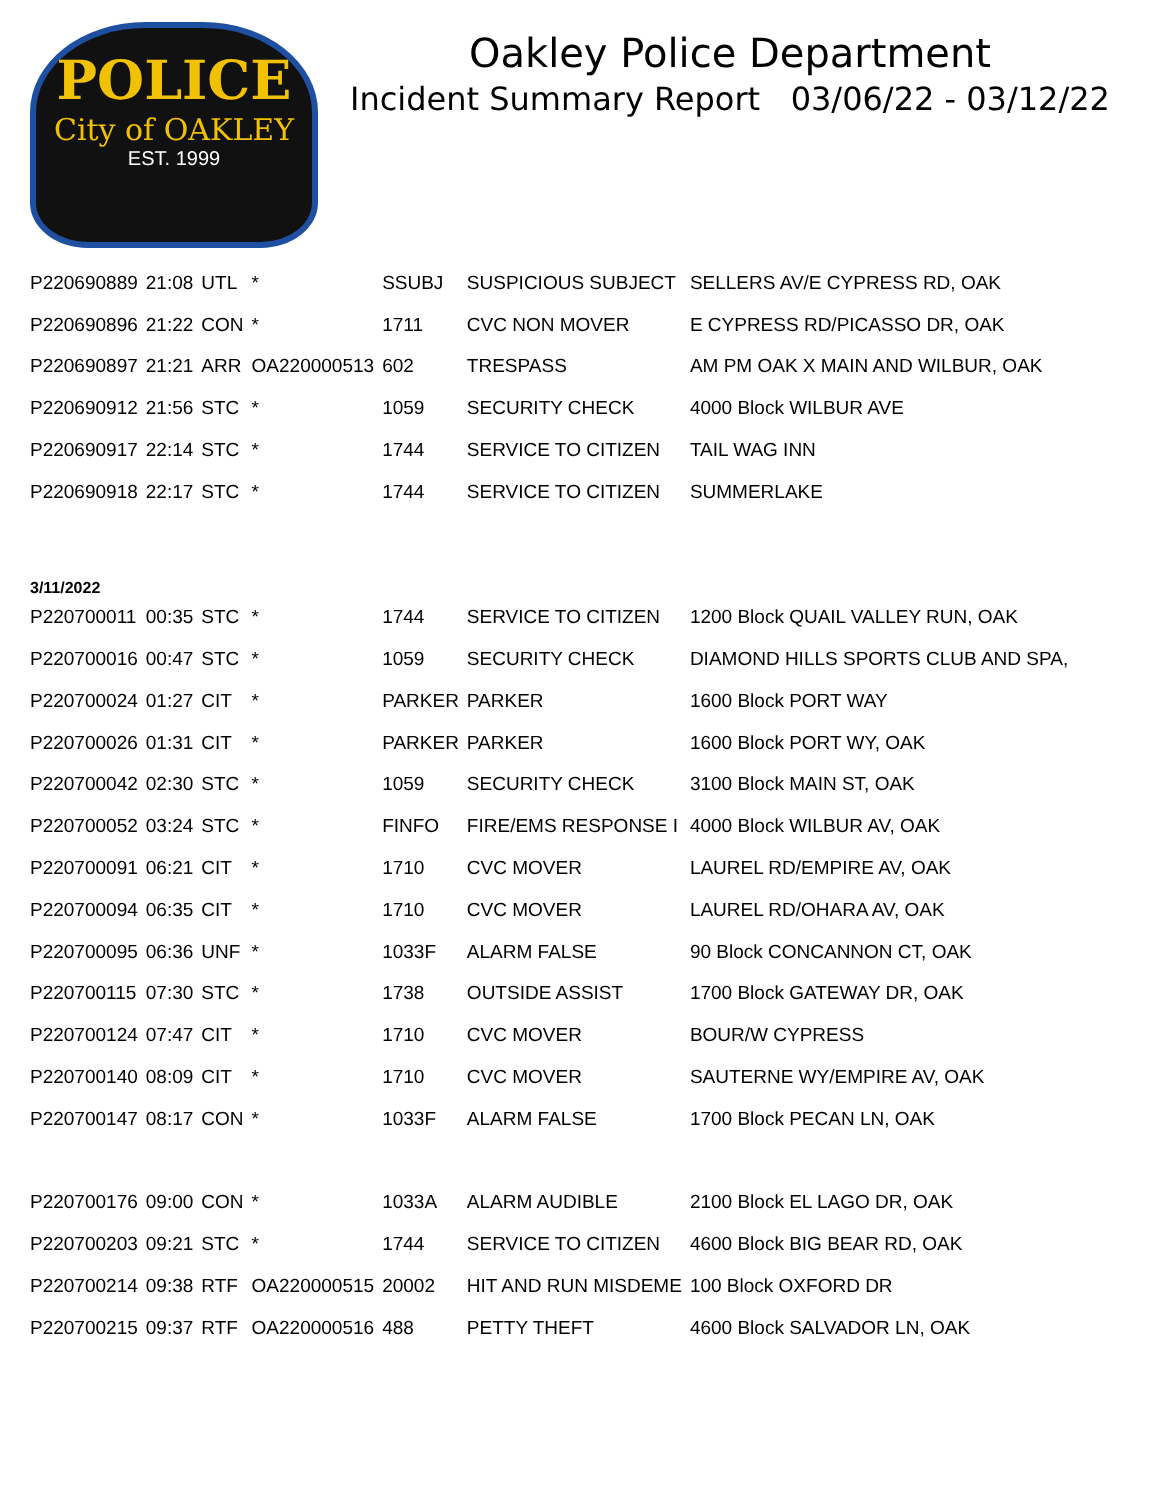POLICE
City of OAKLEY
EST. 1999
Oakley Police Department
Incident Summary Report 03/06/22 - 03/12/22
| P220690889 | 21:08 | UTL | * | SSUBJ | SUSPICIOUS SUBJECT | SELLERS AV/E CYPRESS RD, OAK |
| P220690896 | 21:22 | CON | * | 1711 | CVC NON MOVER | E CYPRESS RD/PICASSO DR, OAK |
| P220690897 | 21:21 | ARR | OA220000513 | 602 | TRESPASS | AM PM OAK X MAIN AND WILBUR, OAK |
| P220690912 | 21:56 | STC | * | 1059 | SECURITY CHECK | 4000 Block WILBUR AVE |
| P220690917 | 22:14 | STC | * | 1744 | SERVICE TO CITIZEN | TAIL WAG INN |
| P220690918 | 22:17 | STC | * | 1744 | SERVICE TO CITIZEN | SUMMERLAKE |
| 3/11/2022 | | | | | | |
| P220700011 | 00:35 | STC | * | 1744 | SERVICE TO CITIZEN | 1200 Block QUAIL VALLEY RUN, OAK |
| P220700016 | 00:47 | STC | * | 1059 | SECURITY CHECK | DIAMOND HILLS SPORTS CLUB AND SPA, |
| P220700024 | 01:27 | CIT | * | PARKER | PARKER | 1600 Block PORT WAY |
| P220700026 | 01:31 | CIT | * | PARKER | PARKER | 1600 Block PORT WY, OAK |
| P220700042 | 02:30 | STC | * | 1059 | SECURITY CHECK | 3100 Block MAIN ST, OAK |
| P220700052 | 03:24 | STC | * | FINFO | FIRE/EMS RESPONSE I | 4000 Block WILBUR AV, OAK |
| P220700091 | 06:21 | CIT | * | 1710 | CVC MOVER | LAUREL RD/EMPIRE AV, OAK |
| P220700094 | 06:35 | CIT | * | 1710 | CVC MOVER | LAUREL RD/OHARA AV, OAK |
| P220700095 | 06:36 | UNF | * | 1033F | ALARM FALSE | 90 Block CONCANNON CT, OAK |
| P220700115 | 07:30 | STC | * | 1738 | OUTSIDE ASSIST | 1700 Block GATEWAY DR, OAK |
| P220700124 | 07:47 | CIT | * | 1710 | CVC MOVER | BOUR/W CYPRESS |
| P220700140 | 08:09 | CIT | * | 1710 | CVC MOVER | SAUTERNE WY/EMPIRE AV, OAK |
| P220700147 | 08:17 | CON | * | 1033F | ALARM FALSE | 1700 Block PECAN LN, OAK |
| P220700176 | 09:00 | CON | * | 1033A | ALARM AUDIBLE | 2100 Block EL LAGO DR, OAK |
| P220700203 | 09:21 | STC | * | 1744 | SERVICE TO CITIZEN | 4600 Block BIG BEAR RD, OAK |
| P220700214 | 09:38 | RTF | OA220000515 | 20002 | HIT AND RUN MISDEME | 100 Block OXFORD DR |
| P220700215 | 09:37 | RTF | OA220000516 | 488 | PETTY THEFT | 4600 Block SALVADOR LN, OAK |